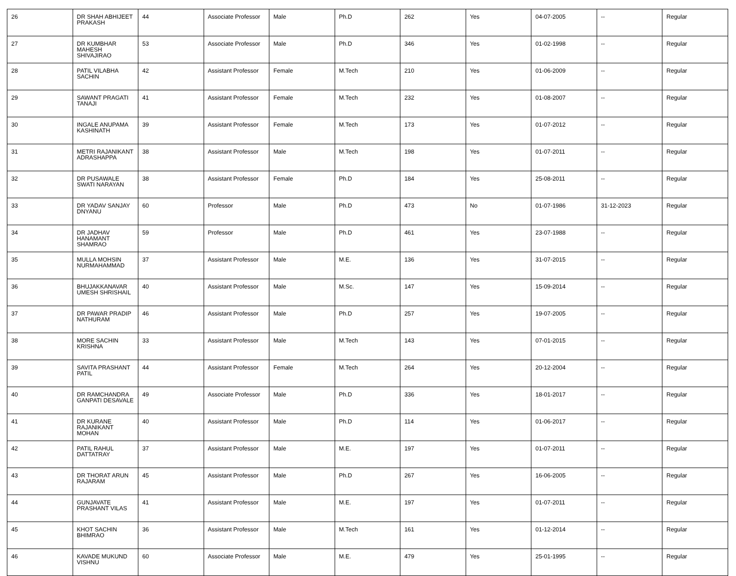| 26 | DR SHAH ABHIJEET PRAKASH | 44 | Associate Professor | Male | Ph.D | 262 | Yes | 04-07-2005 | -- | Regular |
| 27 | DR KUMBHAR MAHESH SHIVAJIRAO | 53 | Associate Professor | Male | Ph.D | 346 | Yes | 01-02-1998 | -- | Regular |
| 28 | PATIL VILABHA SACHIN | 42 | Assistant Professor | Female | M.Tech | 210 | Yes | 01-06-2009 | -- | Regular |
| 29 | SAWANT PRAGATI TANAJI | 41 | Assistant Professor | Female | M.Tech | 232 | Yes | 01-08-2007 | -- | Regular |
| 30 | INGALE ANUPAMA KASHINATH | 39 | Assistant Professor | Female | M.Tech | 173 | Yes | 01-07-2012 | -- | Regular |
| 31 | METRI RAJANIKANT ADRASHAPPA | 38 | Assistant Professor | Male | M.Tech | 198 | Yes | 01-07-2011 | -- | Regular |
| 32 | DR PUSAWALE SWATI NARAYAN | 38 | Assistant Professor | Female | Ph.D | 184 | Yes | 25-08-2011 | -- | Regular |
| 33 | DR YADAV SANJAY DNYANU | 60 | Professor | Male | Ph.D | 473 | No | 01-07-1986 | 31-12-2023 | Regular |
| 34 | DR JADHAV HANAMANT SHAMRAO | 59 | Professor | Male | Ph.D | 461 | Yes | 23-07-1988 | -- | Regular |
| 35 | MULLA MOHSIN NURMAHAMMAD | 37 | Assistant Professor | Male | M.E. | 136 | Yes | 31-07-2015 | -- | Regular |
| 36 | BHUJAKKANAVAR UMESH SHRISHAIL | 40 | Assistant Professor | Male | M.Sc. | 147 | Yes | 15-09-2014 | -- | Regular |
| 37 | DR PAWAR PRADIP NATHURAM | 46 | Assistant Professor | Male | Ph.D | 257 | Yes | 19-07-2005 | -- | Regular |
| 38 | MORE SACHIN KRISHNA | 33 | Assistant Professor | Male | M.Tech | 143 | Yes | 07-01-2015 | -- | Regular |
| 39 | SAVITA PRASHANT PATIL | 44 | Assistant Professor | Female | M.Tech | 264 | Yes | 20-12-2004 | -- | Regular |
| 40 | DR RAMCHANDRA GANPATI DESAVALE | 49 | Associate Professor | Male | Ph.D | 336 | Yes | 18-01-2017 | -- | Regular |
| 41 | DR KURANE RAJANIKANT MOHAN | 40 | Assistant Professor | Male | Ph.D | 114 | Yes | 01-06-2017 | -- | Regular |
| 42 | PATIL RAHUL DATTATRAY | 37 | Assistant Professor | Male | M.E. | 197 | Yes | 01-07-2011 | -- | Regular |
| 43 | DR THORAT ARUN RAJARAM | 45 | Assistant Professor | Male | Ph.D | 267 | Yes | 16-06-2005 | -- | Regular |
| 44 | GUNJAVATE PRASHANT VILAS | 41 | Assistant Professor | Male | M.E. | 197 | Yes | 01-07-2011 | -- | Regular |
| 45 | KHOT SACHIN BHIMRAO | 36 | Assistant Professor | Male | M.Tech | 161 | Yes | 01-12-2014 | -- | Regular |
| 46 | KAVADE MUKUND VISHNU | 60 | Associate Professor | Male | M.E. | 479 | Yes | 25-01-1995 | -- | Regular |